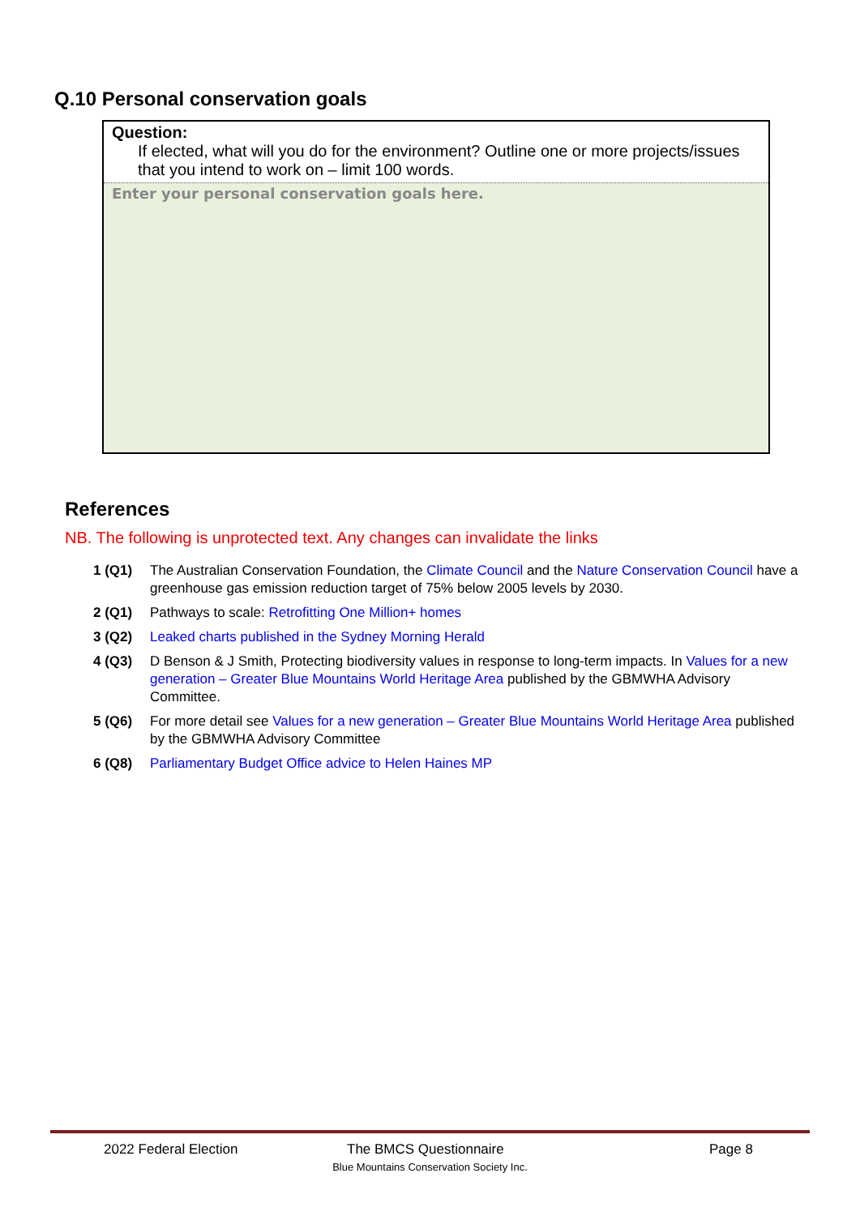Q.10 Personal conservation goals
Question:
If elected, what will you do for the environment? Outline one or more projects/issues that you intend to work on – limit 100 words.
Enter your personal conservation goals here.
References
NB. The following is unprotected text. Any changes can invalidate the links
1 (Q1) The Australian Conservation Foundation, the Climate Council and the Nature Conservation Council have a greenhouse gas emission reduction target of 75% below 2005 levels by 2030.
2 (Q1) Pathways to scale: Retrofitting One Million+ homes
3 (Q2) Leaked charts published in the Sydney Morning Herald
4 (Q3) D Benson & J Smith, Protecting biodiversity values in response to long-term impacts. In Values for a new generation – Greater Blue Mountains World Heritage Area published by the GBMWHA Advisory Committee.
5 (Q6) For more detail see Values for a new generation – Greater Blue Mountains World Heritage Area published by the GBMWHA Advisory Committee
6 (Q8) Parliamentary Budget Office advice to Helen Haines MP
2022 Federal Election The BMCS Questionnaire Page 8
Blue Mountains Conservation Society Inc.